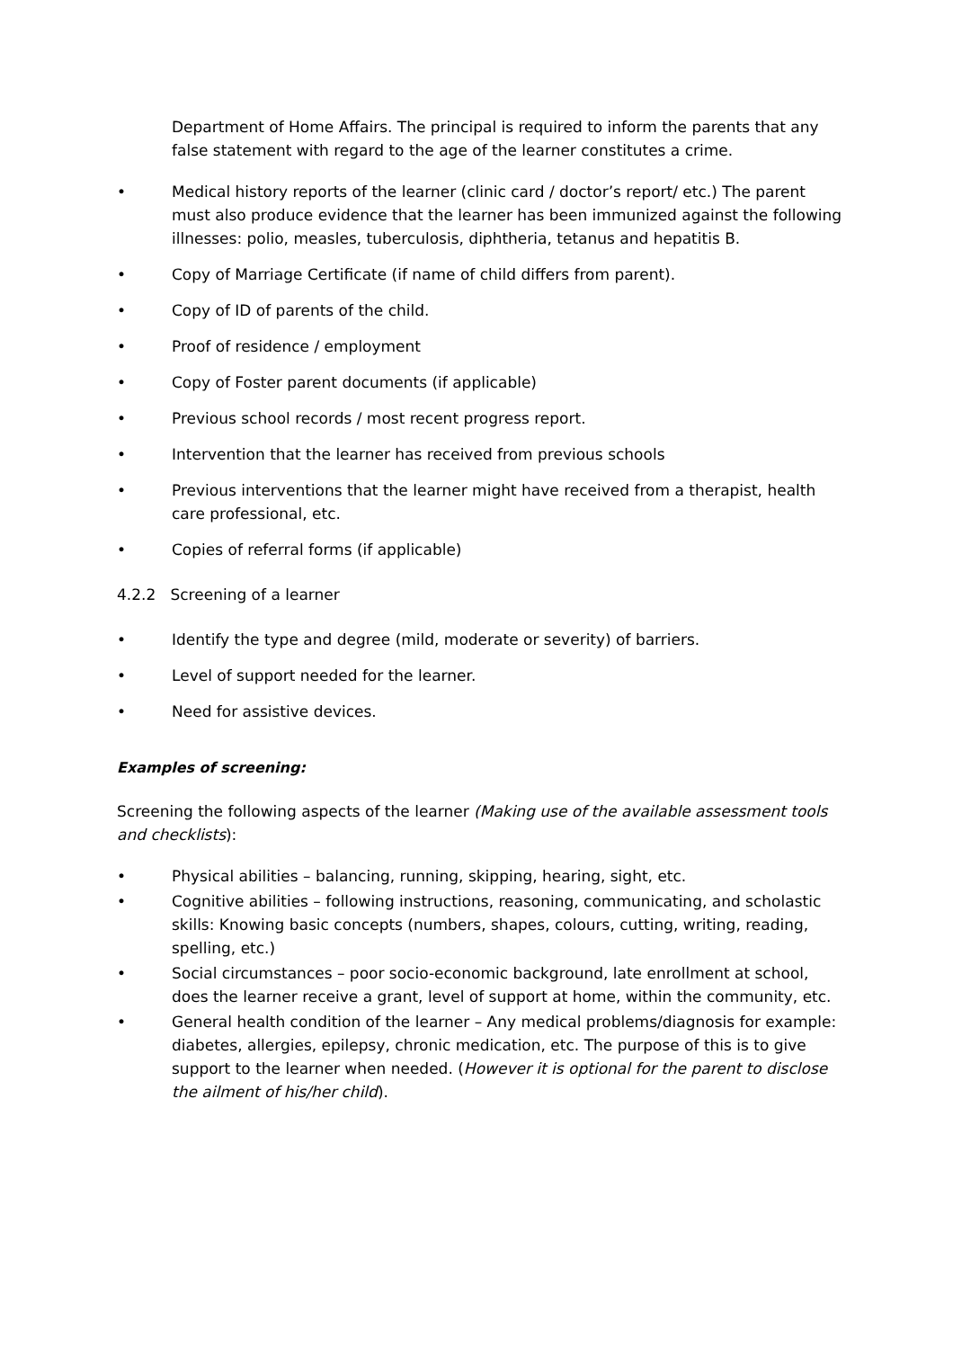Department of Home Affairs. The principal is required to inform the parents that any false statement with regard to the age of the learner constitutes a crime.
• Medical history reports of the learner (clinic card / doctor’s report/ etc.) The parent must also produce evidence that the learner has been immunized against the following illnesses: polio, measles, tuberculosis, diphtheria, tetanus and hepatitis B.
• Copy of Marriage Certificate (if name of child differs from parent).
• Copy of ID of parents of the child.
• Proof of residence / employment
• Copy of Foster parent documents (if applicable)
• Previous school records / most recent progress report.
• Intervention that the learner has received from previous schools
• Previous interventions that the learner might have received from a therapist, health care professional, etc.
• Copies of referral forms (if applicable)
4.2.2 Screening of a learner
• Identify the type and degree (mild, moderate or severity) of barriers.
• Level of support needed for the learner.
• Need for assistive devices.
Examples of screening:
Screening the following aspects of the learner (Making use of the available assessment tools and checklists):
• Physical abilities – balancing, running, skipping, hearing, sight, etc.
• Cognitive abilities – following instructions, reasoning, communicating, and scholastic skills: Knowing basic concepts (numbers, shapes, colours, cutting, writing, reading, spelling, etc.)
• Social circumstances – poor socio-economic background, late enrollment at school, does the learner receive a grant, level of support at home, within the community, etc.
• General health condition of the learner – Any medical problems/diagnosis for example: diabetes, allergies, epilepsy, chronic medication, etc. The purpose of this is to give support to the learner when needed. (However it is optional for the parent to disclose the ailment of his/her child).